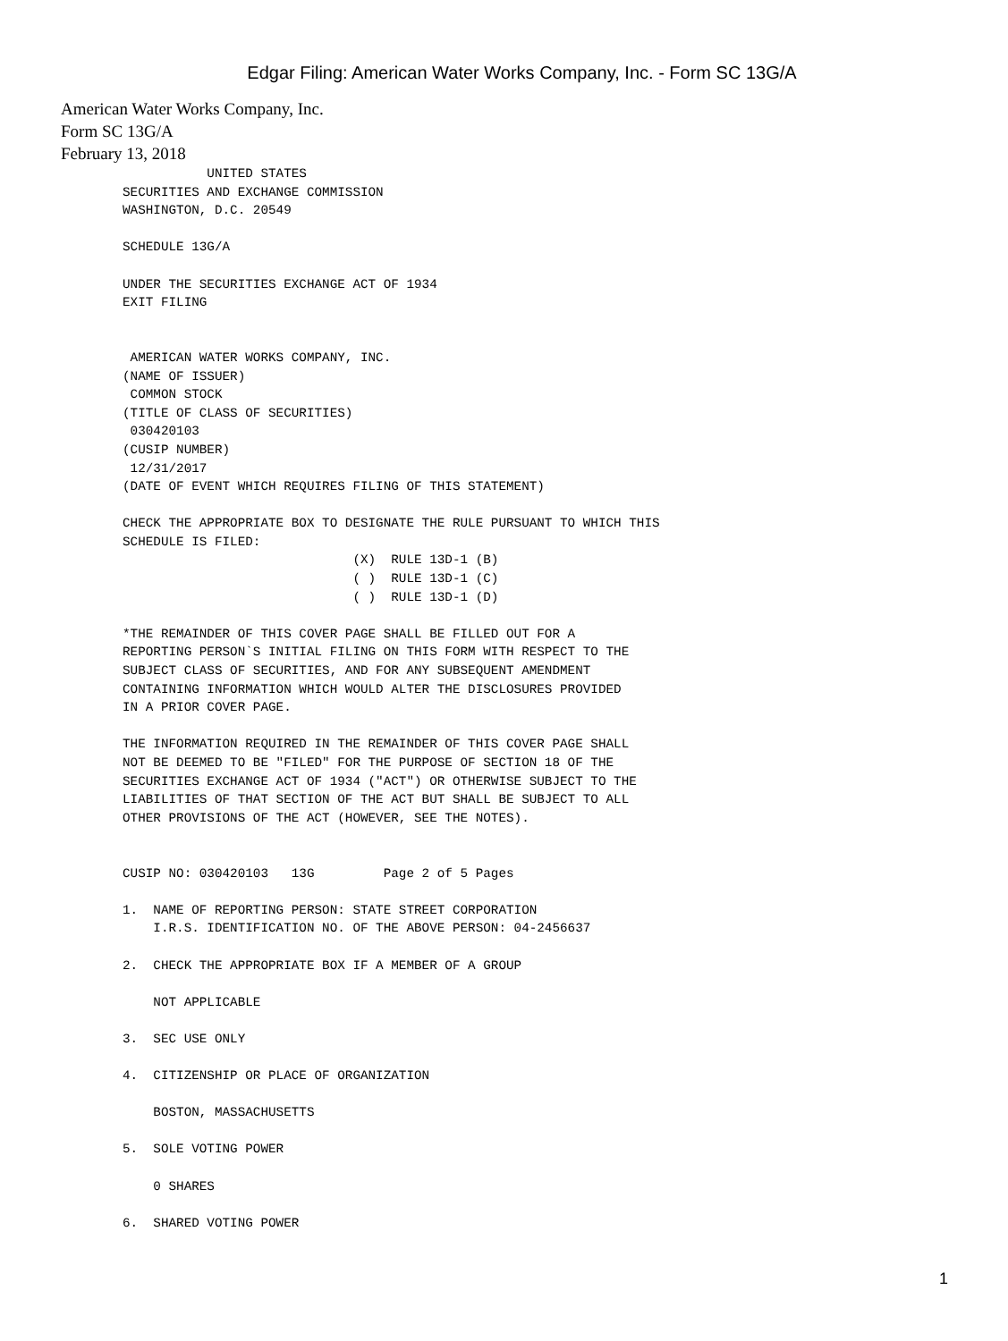Edgar Filing: American Water Works Company, Inc. - Form SC 13G/A
American Water Works Company, Inc.
Form SC 13G/A
February 13, 2018
           UNITED STATES
SECURITIES AND EXCHANGE COMMISSION
WASHINGTON, D.C. 20549

SCHEDULE 13G/A

UNDER THE SECURITIES EXCHANGE ACT OF 1934
EXIT FILING


 AMERICAN WATER WORKS COMPANY, INC.
(NAME OF ISSUER)
 COMMON STOCK
(TITLE OF CLASS OF SECURITIES)
 030420103
(CUSIP NUMBER)
 12/31/2017
(DATE OF EVENT WHICH REQUIRES FILING OF THIS STATEMENT)

CHECK THE APPROPRIATE BOX TO DESIGNATE THE RULE PURSUANT TO WHICH THIS
SCHEDULE IS FILED:
                              (X)  RULE 13D-1 (B)
                              ( )  RULE 13D-1 (C)
                              ( )  RULE 13D-1 (D)

*THE REMAINDER OF THIS COVER PAGE SHALL BE FILLED OUT FOR A
REPORTING PERSON`S INITIAL FILING ON THIS FORM WITH RESPECT TO THE
SUBJECT CLASS OF SECURITIES, AND FOR ANY SUBSEQUENT AMENDMENT
CONTAINING INFORMATION WHICH WOULD ALTER THE DISCLOSURES PROVIDED
IN A PRIOR COVER PAGE.

THE INFORMATION REQUIRED IN THE REMAINDER OF THIS COVER PAGE SHALL
NOT BE DEEMED TO BE "FILED" FOR THE PURPOSE OF SECTION 18 OF THE
SECURITIES EXCHANGE ACT OF 1934 ("ACT") OR OTHERWISE SUBJECT TO THE
LIABILITIES OF THAT SECTION OF THE ACT BUT SHALL BE SUBJECT TO ALL
OTHER PROVISIONS OF THE ACT (HOWEVER, SEE THE NOTES).


CUSIP NO: 030420103   13G         Page 2 of 5 Pages

1.  NAME OF REPORTING PERSON: STATE STREET CORPORATION
    I.R.S. IDENTIFICATION NO. OF THE ABOVE PERSON: 04-2456637

2.  CHECK THE APPROPRIATE BOX IF A MEMBER OF A GROUP

    NOT APPLICABLE

3.  SEC USE ONLY

4.  CITIZENSHIP OR PLACE OF ORGANIZATION

    BOSTON, MASSACHUSETTS

5.  SOLE VOTING POWER

    0 SHARES

6.  SHARED VOTING POWER
1